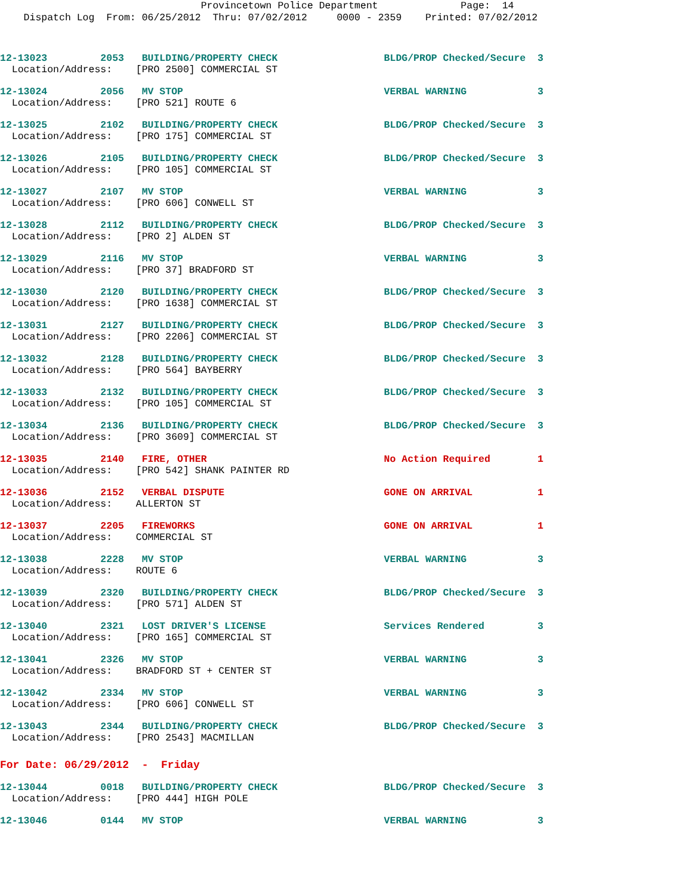Provincetown Police Department Page: 14 Dispatch Log From: 06/25/2012 Thru: 07/02/2012 0000 - 2359 Printed: 07/02/2012
12-13023 2053 BUILDING/PROPERTY CHECK BLDG/PROP Checked/Secure 3 Location/Address: [PRO 2500] COMMERCIAL ST
12-13024 2056 MV STOP VERBAL WARNING 3 Location/Address: [PRO 521] ROUTE 6
12-13025 2102 BUILDING/PROPERTY CHECK BLDG/PROP Checked/Secure 3 Location/Address: [PRO 175] COMMERCIAL ST
12-13026 2105 BUILDING/PROPERTY CHECK BLDG/PROP Checked/Secure 3 Location/Address: [PRO 105] COMMERCIAL ST
12-13027 2107 MV STOP VERBAL WARNING 3 Location/Address: [PRO 606] CONWELL ST
12-13028 2112 BUILDING/PROPERTY CHECK BLDG/PROP Checked/Secure 3 Location/Address: [PRO 2] ALDEN ST
12-13029 2116 MV STOP VERBAL WARNING 3 Location/Address: [PRO 37] BRADFORD ST
12-13030 2120 BUILDING/PROPERTY CHECK BLDG/PROP Checked/Secure 3 Location/Address: [PRO 1638] COMMERCIAL ST
12-13031 2127 BUILDING/PROPERTY CHECK BLDG/PROP Checked/Secure 3 Location/Address: [PRO 2206] COMMERCIAL ST
12-13032 2128 BUILDING/PROPERTY CHECK BLDG/PROP Checked/Secure 3 Location/Address: [PRO 564] BAYBERRY
12-13033 2132 BUILDING/PROPERTY CHECK BLDG/PROP Checked/Secure 3 Location/Address: [PRO 105] COMMERCIAL ST
12-13034 2136 BUILDING/PROPERTY CHECK BLDG/PROP Checked/Secure 3 Location/Address: [PRO 3609] COMMERCIAL ST
12-13035 2140 FIRE, OTHER No Action Required 1 Location/Address: [PRO 542] SHANK PAINTER RD
12-13036 2152 VERBAL DISPUTE GONE ON ARRIVAL 1 Location/Address: ALLERTON ST
12-13037 2205 FIREWORKS GONE ON ARRIVAL 1 Location/Address: COMMERCIAL ST
12-13038 2228 MV STOP VERBAL WARNING 3 Location/Address: ROUTE 6
12-13039 2320 BUILDING/PROPERTY CHECK BLDG/PROP Checked/Secure 3 Location/Address: [PRO 571] ALDEN ST
12-13040 2321 LOST DRIVER'S LICENSE Services Rendered 3 Location/Address: [PRO 165] COMMERCIAL ST
12-13041 2326 MV STOP VERBAL WARNING 3 Location/Address: BRADFORD ST + CENTER ST
12-13042 2334 MV STOP VERBAL WARNING 3 Location/Address: [PRO 606] CONWELL ST
12-13043 2344 BUILDING/PROPERTY CHECK BLDG/PROP Checked/Secure 3 Location/Address: [PRO 2543] MACMILLAN
For Date: 06/29/2012 - Friday
12-13044 0018 BUILDING/PROPERTY CHECK BLDG/PROP Checked/Secure 3 Location/Address: [PRO 444] HIGH POLE
12-13046 0144 MV STOP VERBAL WARNING 3